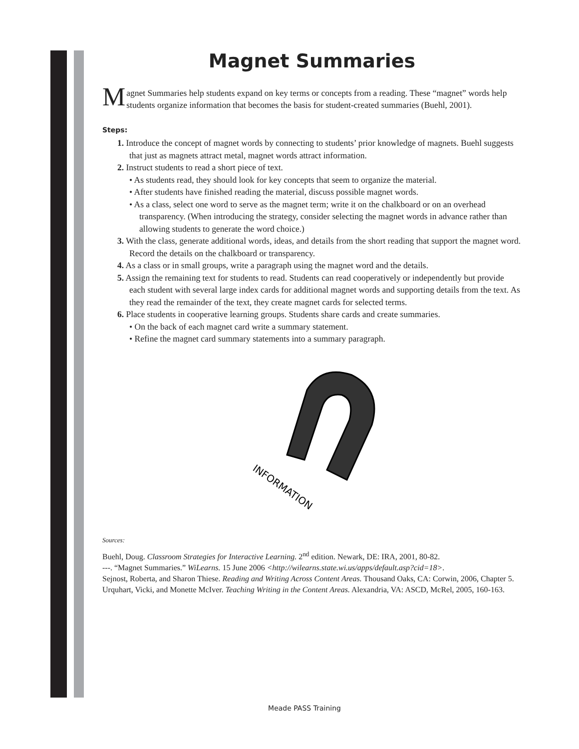Magnet Summaries
Magnet Summaries help students expand on key terms or concepts from a reading. These “magnet” words help students organize information that becomes the basis for student-created summaries (Buehl, 2001).
Steps:
1. Introduce the concept of magnet words by connecting to students’ prior knowledge of magnets. Buehl suggests that just as magnets attract metal, magnet words attract information.
2. Instruct students to read a short piece of text.
• As students read, they should look for key concepts that seem to organize the material.
• After students have finished reading the material, discuss possible magnet words.
• As a class, select one word to serve as the magnet term; write it on the chalkboard or on an overhead transparency. (When introducing the strategy, consider selecting the magnet words in advance rather than allowing students to generate the word choice.)
3. With the class, generate additional words, ideas, and details from the short reading that support the magnet word. Record the details on the chalkboard or transparency.
4. As a class or in small groups, write a paragraph using the magnet word and the details.
5. Assign the remaining text for students to read. Students can read cooperatively or independently but provide each student with several large index cards for additional magnet words and supporting details from the text. As they read the remainder of the text, they create magnet cards for selected terms.
6. Place students in cooperative learning groups. Students share cards and create summaries.
• On the back of each magnet card write a summary statement.
• Refine the magnet card summary statements into a summary paragraph.
INFORMATION
Sources:
Buehl, Doug. Classroom Strategies for Interactive Learning. 2<sup>nd</sup> edition. Newark, DE: IRA, 2001, 80-82.
---. “Magnet Summaries.” WiLearns. 15 June 2006 <http://wilearns.state.wi.us/apps/default.asp?cid=18>.
Sejnost, Roberta, and Sharon Thiese. Reading and Writing Across Content Areas. Thousand Oaks, CA: Corwin, 2006, Chapter 5.
Urquhart, Vicki, and Monette McIver. Teaching Writing in the Content Areas. Alexandria, VA: ASCD, McRel, 2005, 160-163.
Meade PASS Training